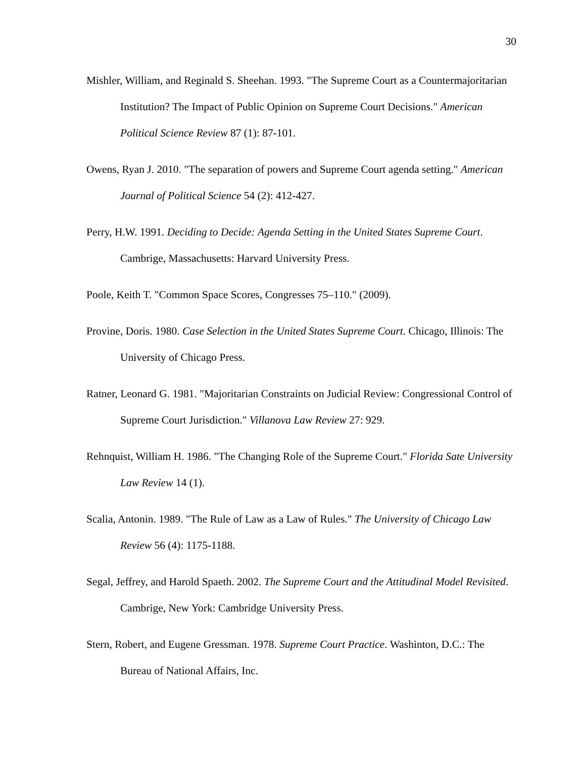30
Mishler, William, and Reginald S. Sheehan. 1993. "The Supreme Court as a Countermajoritarian Institution? The Impact of Public Opinion on Supreme Court Decisions." American Political Science Review 87 (1): 87-101.
Owens, Ryan J. 2010. "The separation of powers and Supreme Court agenda setting." American Journal of Political Science 54 (2): 412-427.
Perry, H.W. 1991. Deciding to Decide: Agenda Setting in the United States Supreme Court. Cambrige, Massachusetts: Harvard University Press.
Poole, Keith T. "Common Space Scores, Congresses 75–110." (2009).
Provine, Doris. 1980. Case Selection in the United States Supreme Court. Chicago, Illinois: The University of Chicago Press.
Ratner, Leonard G. 1981. "Majoritarian Constraints on Judicial Review: Congressional Control of Supreme Court Jurisdiction." Villanova Law Review 27: 929.
Rehnquist, William H. 1986. "The Changing Role of the Supreme Court." Florida Sate University Law Review 14 (1).
Scalia, Antonin. 1989. "The Rule of Law as a Law of Rules." The University of Chicago Law Review 56 (4): 1175-1188.
Segal, Jeffrey, and Harold Spaeth. 2002. The Supreme Court and the Attitudinal Model Revisited. Cambrige, New York: Cambridge University Press.
Stern, Robert, and Eugene Gressman. 1978. Supreme Court Practice. Washinton, D.C.: The Bureau of National Affairs, Inc.